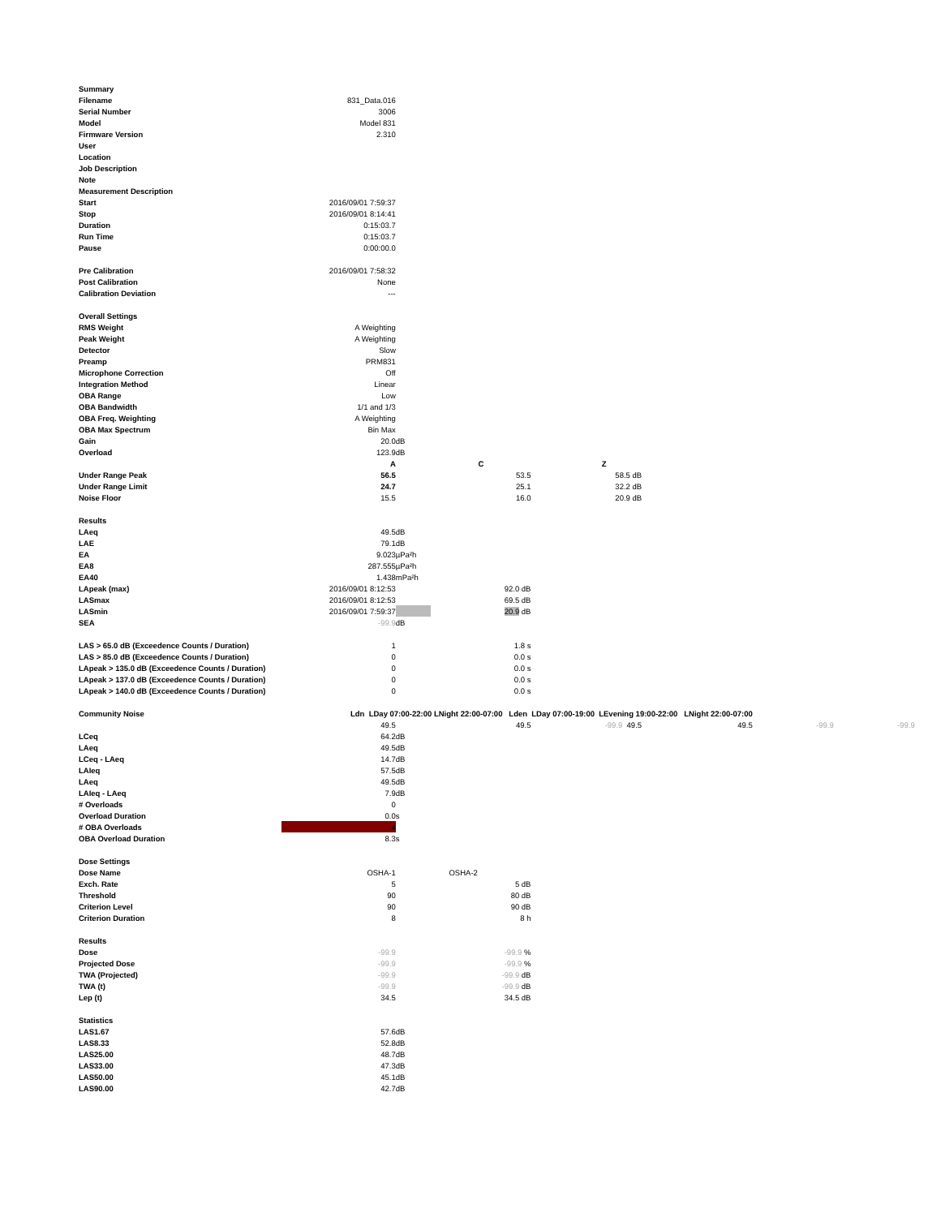| Summary | | | | | | | | |
| Filename | 831_Data.016 | | | | | | | |
| Serial Number | 3006 | | | | | | | |
| Model | Model 831 | | | | | | | |
| Firmware Version | 2.310 | | | | | | | |
| User | | | | | | | | |
| Location | | | | | | | | |
| Job Description | | | | | | | | |
| Note | | | | | | | | |
| Measurement Description | | | | | | | | |
| Start | 2016/09/01 7:59:37 | | | | | | | |
| Stop | 2016/09/01 8:14:41 | | | | | | | |
| Duration | 0:15:03.7 | | | | | | | |
| Run Time | 0:15:03.7 | | | | | | | |
| Pause | 0:00:00.0 | | | | | | | |
| Pre Calibration | 2016/09/01 7:58:32 | | | | | | | |
| Post Calibration | None | | | | | | | |
| Calibration Deviation | --- | | | | | | | |
| Overall Settings | | | | | | | | |
| RMS Weight | A Weighting | | | | | | | |
| Peak Weight | A Weighting | | | | | | | |
| Detector | Slow | | | | | | | |
| Preamp | PRM831 | | | | | | | |
| Microphone Correction | Off | | | | | | | |
| Integration Method | Linear | | | | | | | |
| OBA Range | Low | | | | | | | |
| OBA Bandwidth | 1/1 and 1/3 | | | | | | | |
| OBA Freq. Weighting | A Weighting | | | | | | | |
| OBA Max Spectrum | Bin Max | | | | | | | |
| Gain | 20.0 | dB | | | | | | |
| Overload | 123.9 | dB | | | | | | |
| | A | | C | | Z | | | |
| Under Range Peak | 56.5 | | 53.5 | | 58.5 dB | | | |
| Under Range Limit | 24.7 | | 25.1 | | 32.2 dB | | | |
| Noise Floor | 15.5 | | 16.0 | | 20.9 dB | | | |
| Results | | | | | | | | |
| LAeq | 49.5 | dB | | | | | | |
| LAE | 79.1 | dB | | | | | | |
| EA | 9.023 | µPa²h | | | | | | |
| EA8 | 287.555 | µPa²h | | | | | | |
| EA40 | 1.438 | mPa²h | | | | | | |
| LApeak (max) | 2016/09/01 8:12:53 | | 92.0 dB | | | | | |
| LASmax | 2016/09/01 8:12:53 | | 69.5 dB | | | | | |
| LASmin | 2016/09/01 7:59:37 | | 20.9 dB | | | | | |
| SEA | -99.9 | dB | | | | | | |
| LAS > 65.0 dB (Exceedence Counts / Duration) | 1 | | 1.8 s | | | | | |
| LAS > 85.0 dB (Exceedence Counts / Duration) | 0 | | 0.0 s | | | | | |
| LApeak > 135.0 dB (Exceedence Counts / Duration) | 0 | | 0.0 s | | | | | |
| LApeak > 137.0 dB (Exceedence Counts / Duration) | 0 | | 0.0 s | | | | | |
| LApeak > 140.0 dB (Exceedence Counts / Duration) | 0 | | 0.0 s | | | | | |
| Community Noise | Ldn LDay 07:00-22:00 LNight 22:00-07:00 Lden LDay 07:00-19:00 LEvening 19:00-22:00 LNight 22:00-07:00 | | | | | | | |
| | 49.5 | | 49.5 | | -99.9 49.5 | 49.5 | -99.9 | -99.9 |
| LCeq | 64.2 | dB | | | | | | |
| LAeq | 49.5 | dB | | | | | | |
| LCeq - LAeq | 14.7 | dB | | | | | | |
| LAIeq | 57.5 | dB | | | | | | |
| LAeq | 49.5 | dB | | | | | | |
| LAIeq - LAeq | 7.9 | dB | | | | | | |
| # Overloads | 0 | | | | | | | |
| Overload Duration | 0.0 | s | | | | | | |
| # OBA Overloads | 4 | | | | | | | |
| OBA Overload Duration | 8.3 | s | | | | | | |
| Dose Settings | | | | | | | | |
| Dose Name | OSHA-1 | | OSHA-2 | | | | | |
| Exch. Rate | 5 | | 5 dB | | | | | |
| Threshold | 90 | | 80 dB | | | | | |
| Criterion Level | 90 | | 90 dB | | | | | |
| Criterion Duration | 8 | | 8 h | | | | | |
| Results | | | | | | | | |
| Dose | -99.9 | | -99.9 % | | | | | |
| Projected Dose | -99.9 | | -99.9 % | | | | | |
| TWA (Projected) | -99.9 | | -99.9 dB | | | | | |
| TWA (t) | -99.9 | | -99.9 dB | | | | | |
| Lep (t) | 34.5 | | 34.5 dB | | | | | |
| Statistics | | | | | | | | |
| LAS1.67 | 57.6 | dB | | | | | | |
| LAS8.33 | 52.8 | dB | | | | | | |
| LAS25.00 | 48.7 | dB | | | | | | |
| LAS33.00 | 47.3 | dB | | | | | | |
| LAS50.00 | 45.1 | dB | | | | | | |
| LAS90.00 | 42.7 | dB | | | | | | |